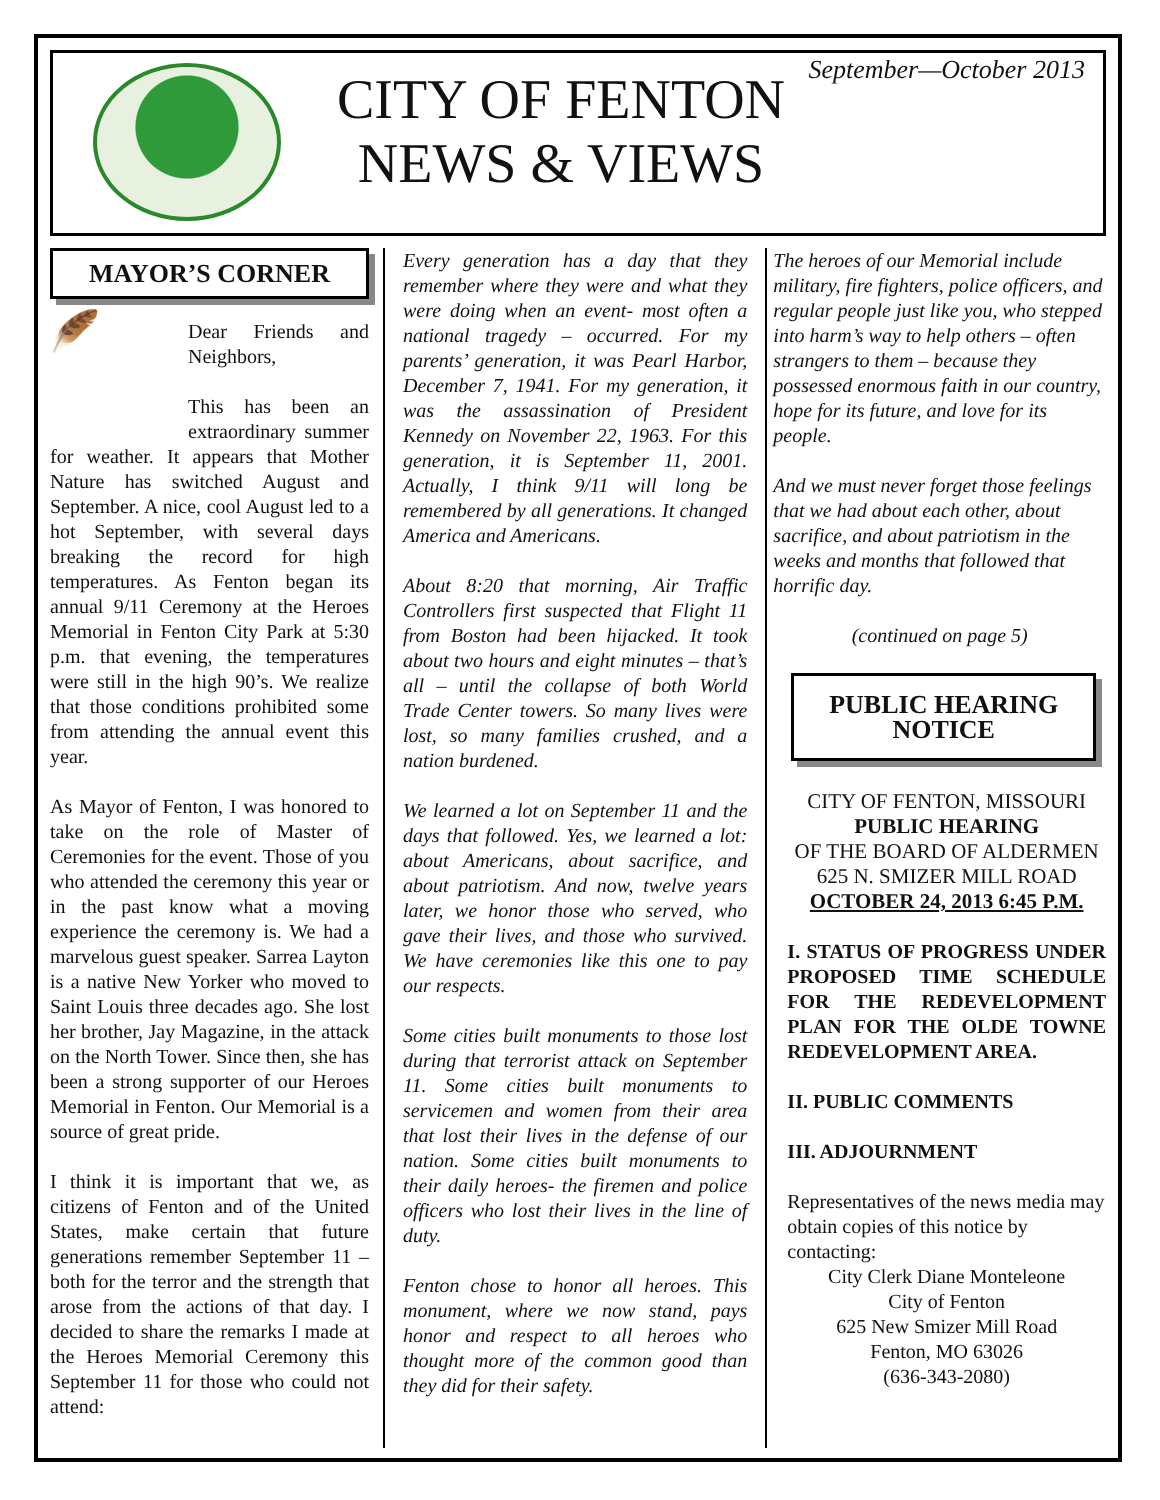CITY OF FENTON
NEWS & VIEWS
September—October 2013
MAYOR’S CORNER
🪶
Dear Friends and Neighbors,
This has been an extraordinary summer for weather. It appears that Mother Nature has switched August and September. A nice, cool August led to a hot September, with several days breaking the record for high temperatures. As Fenton began its annual 9/11 Ceremony at the Heroes Memorial in Fenton City Park at 5:30 p.m. that evening, the temperatures were still in the high 90’s. We realize that those conditions prohibited some from attending the annual event this year.
As Mayor of Fenton, I was honored to take on the role of Master of Ceremonies for the event. Those of you who attended the ceremony this year or in the past know what a moving experience the ceremony is. We had a marvelous guest speaker. Sarrea Layton is a native New Yorker who moved to Saint Louis three decades ago. She lost her brother, Jay Magazine, in the attack on the North Tower. Since then, she has been a strong supporter of our Heroes Memorial in Fenton. Our Memorial is a source of great pride.
I think it is important that we, as citizens of Fenton and of the United States, make certain that future generations remember September 11 – both for the terror and the strength that arose from the actions of that day. I decided to share the remarks I made at the Heroes Memorial Ceremony this September 11 for those who could not attend:
Every generation has a day that they remember where they were and what they were doing when an event- most often a national tragedy – occurred. For my parents’ generation, it was Pearl Harbor, December 7, 1941. For my generation, it was the assassination of President Kennedy on November 22, 1963. For this generation, it is September 11, 2001. Actually, I think 9/11 will long be remembered by all generations. It changed America and Americans.
About 8:20 that morning, Air Traffic Controllers first suspected that Flight 11 from Boston had been hijacked. It took about two hours and eight minutes – that’s all – until the collapse of both World Trade Center towers. So many lives were lost, so many families crushed, and a nation burdened.
We learned a lot on September 11 and the days that followed. Yes, we learned a lot: about Americans, about sacrifice, and about patriotism. And now, twelve years later, we honor those who served, who gave their lives, and those who survived. We have ceremonies like this one to pay our respects.
Some cities built monuments to those lost during that terrorist attack on September 11. Some cities built monuments to servicemen and women from their area that lost their lives in the defense of our nation. Some cities built monuments to their daily heroes- the firemen and police officers who lost their lives in the line of duty.
Fenton chose to honor all heroes. This monument, where we now stand, pays honor and respect to all heroes who thought more of the common good than they did for their safety.
The heroes of our Memorial include military, fire fighters, police officers, and regular people just like you, who stepped into harm’s way to help others – often strangers to them – because they possessed enormous faith in our country, hope for its future, and love for its people.
And we must never forget those feelings that we had about each other, about sacrifice, and about patriotism in the weeks and months that followed that horrific day.
(continued on page 5)
PUBLIC HEARING NOTICE
CITY OF FENTON, MISSOURI
PUBLIC HEARING
OF THE BOARD OF ALDERMEN
625 N. SMIZER MILL ROAD
OCTOBER 24, 2013 6:45 P.M.
I. STATUS OF PROGRESS UNDER PROPOSED TIME SCHEDULE FOR THE REDEVELOPMENT PLAN FOR THE OLDE TOWNE REDEVELOPMENT AREA.
II. PUBLIC COMMENTS
III. ADJOURNMENT
Representatives of the news media may obtain copies of this notice by contacting:
City Clerk Diane Monteleone
City of Fenton
625 New Smizer Mill Road
Fenton, MO 63026
(636-343-2080)